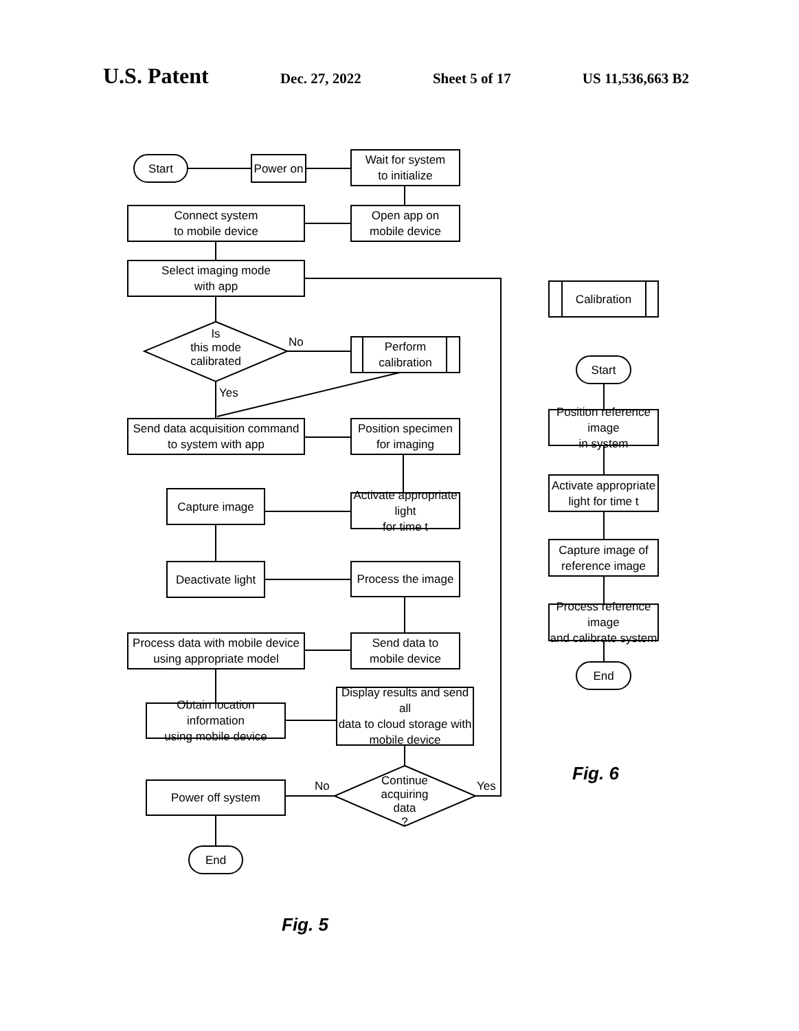U.S. Patent Dec. 27, 2022 Sheet 5 of 17 US 11,536,663 B2
Start
Power on
Wait for system
to initialize
Connect system
to mobile device
Open app on
mobile device
Select imaging mode
with app
Is
this mode
calibrated
No
Yes
Perform
calibration
Send data acquisition command
to system with app
Position specimen
for imaging
Capture image
Activate appropriate light
for time t
Deactivate light
Process the image
Process data with mobile device
using appropriate model
Send data to
mobile device
Obtain location information
using mobile device
Display results and send all
data to cloud storage with
mobile device
Continue
acquiring data
?
No Yes
Power off system
End
Fig. 5
Calibration
Start
Position reference image
in system
Activate appropriate
light for time t
Capture image of
reference image
Process reference image
and calibrate system
End
Fig. 6